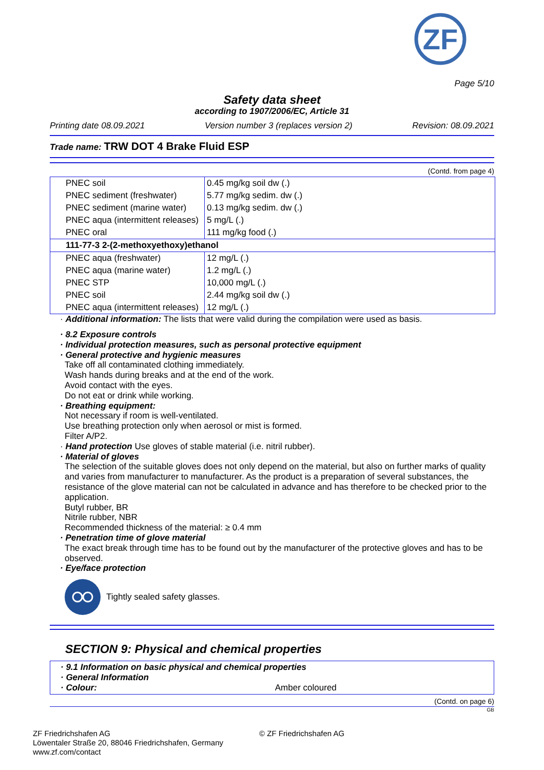ZF
Page 5/10
Safety data sheet
according to 1907/2006/EC, Article 31
Printing date 08.09.2021 Version number 3 (replaces version 2) Revision: 08.09.2021
Trade name: TRW DOT 4 Brake Fluid ESP
(Contd. from page 4)
| PNEC soil | 0.45 mg/kg soil dw (.) |
| PNEC sediment (freshwater) | 5.77 mg/kg sedim. dw (.) |
| PNEC sediment (marine water) | 0.13 mg/kg sedim. dw (.) |
| PNEC aqua (intermittent releases) | 5 mg/L (.) |
| PNEC oral | 111 mg/kg food (.) |
| 111-77-3 2-(2-methoxyethoxy)ethanol | |
| PNEC aqua (freshwater) | 12 mg/L (.) |
| PNEC aqua (marine water) | 1.2 mg/L (.) |
| PNEC STP | 10,000 mg/L (.) |
| PNEC soil | 2.44 mg/kg soil dw (.) |
| PNEC aqua (intermittent releases) | 12 mg/L (.) |
· Additional information: The lists that were valid during the compilation were used as basis.
· 8.2 Exposure controls
· Individual protection measures, such as personal protective equipment
· General protective and hygienic measures
Take off all contaminated clothing immediately.
Wash hands during breaks and at the end of the work.
Avoid contact with the eyes.
Do not eat or drink while working.
· Breathing equipment:
Not necessary if room is well-ventilated.
Use breathing protection only when aerosol or mist is formed.
Filter A/P2.
· Hand protection Use gloves of stable material (i.e. nitril rubber).
· Material of gloves
The selection of the suitable gloves does not only depend on the material, but also on further marks of quality and varies from manufacturer to manufacturer. As the product is a preparation of several substances, the resistance of the glove material can not be calculated in advance and has therefore to be checked prior to the application.
Butyl rubber, BR
Nitrile rubber, NBR
Recommended thickness of the material: ≥ 0.4 mm
· Penetration time of glove material
The exact break through time has to be found out by the manufacturer of the protective gloves and has to be observed.
· Eye/face protection
Tightly sealed safety glasses.
SECTION 9: Physical and chemical properties
· 9.1 Information on basic physical and chemical properties
· General Information
· Colour: Amber coloured
(Contd. on page 6)
GB
ZF Friedrichshafen AG
Löwentaler Straße 20, 88046 Friedrichshafen, Germany
www.zf.com/contact
© ZF Friedrichshafen AG